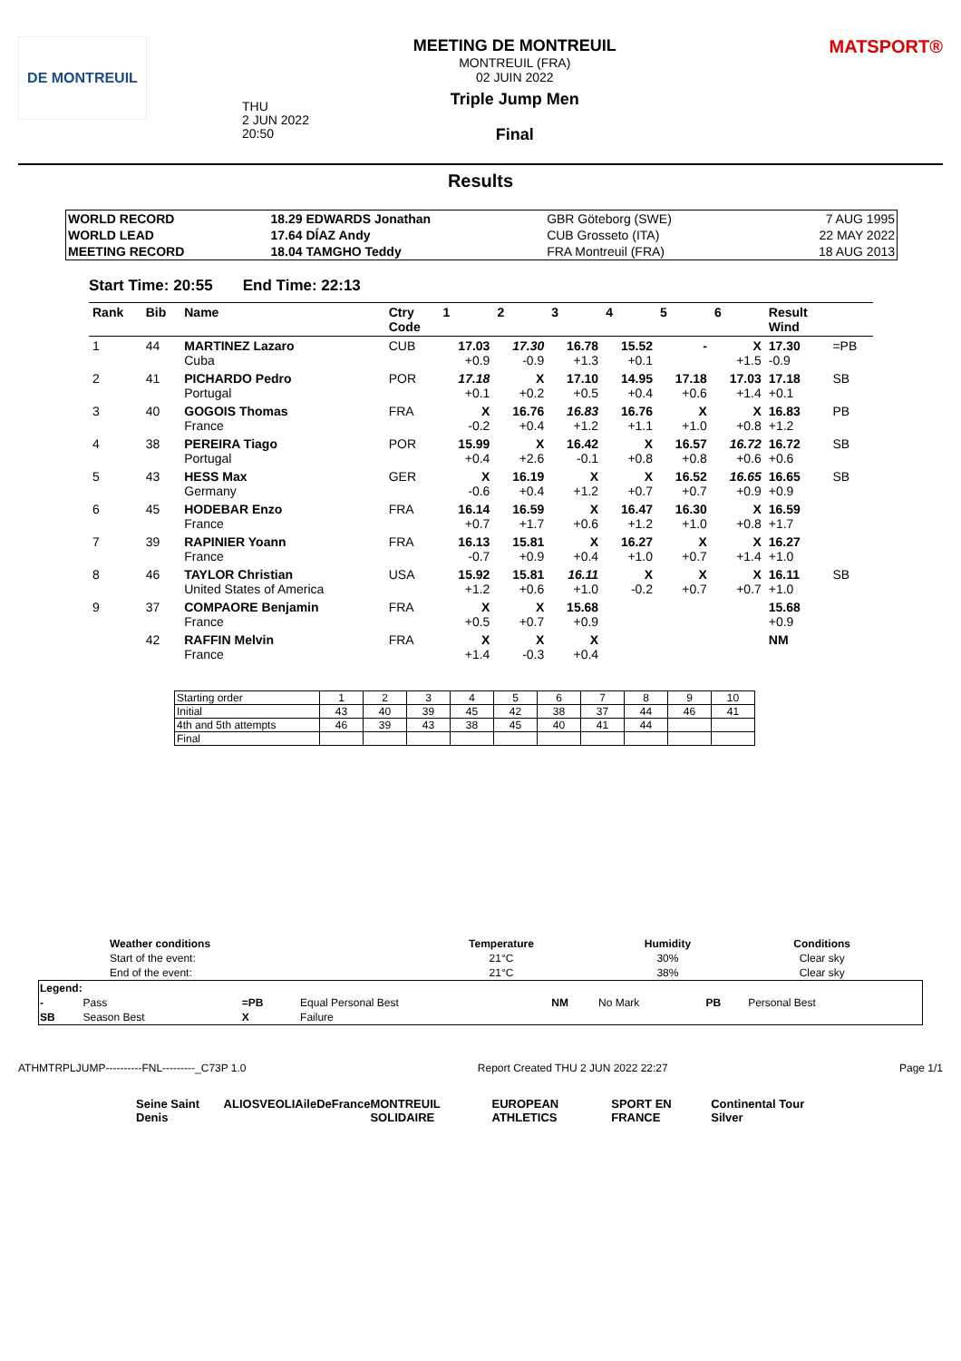DE MONTREUIL
THU
2 JUN 2022
20:50
MEETING DE MONTREUIL
MONTREUIL (FRA)
02 JUIN 2022
Triple Jump Men
Final
MATSPORT®
Results
| WORLD RECORD | 18.29 EDWARDS Jonathan | GBR Göteborg (SWE) | 7 AUG 1995 |
| WORLD LEAD | 17.64 DÍAZ Andy | CUB Grosseto (ITA) | 22 MAY 2022 |
| MEETING RECORD | 18.04 TAMGHO Teddy | FRA Montreuil (FRA) | 18 AUG 2013 |
Start Time: 20:55 End Time: 22:13
| Rank | Bib | Name | Ctry Code | 1 | 2 | 3 | 4 | 5 | 6 | Result Wind | |
| --- | --- | --- | --- | --- | --- | --- | --- | --- | --- | --- | --- |
| 1 | 44 | MARTINEZ Lazaro Cuba | CUB | 17.03 +0.9 | 17.30 -0.9 | 16.78 +1.3 | 15.52 +0.1 | - | X +1.5 | 17.30 -0.9 | =PB |
| 2 | 41 | PICHARDO Pedro Portugal | POR | 17.18 +0.1 | X +0.2 | 17.10 +0.5 | 14.95 +0.4 | 17.18 +0.6 | 17.03 +1.4 | 17.18 +0.1 | SB |
| 3 | 40 | GOGOIS Thomas France | FRA | X -0.2 | 16.76 +0.4 | 16.83 +1.2 | 16.76 +1.1 | X +1.0 | X +0.8 | 16.83 +1.2 | PB |
| 4 | 38 | PEREIRA Tiago Portugal | POR | 15.99 +0.4 | X +2.6 | 16.42 -0.1 | X +0.8 | 16.57 +0.8 | 16.72 +0.6 | 16.72 +0.6 | SB |
| 5 | 43 | HESS Max Germany | GER | X -0.6 | 16.19 +0.4 | X +1.2 | X +0.7 | 16.52 +0.7 | 16.65 +0.9 | 16.65 +0.9 | SB |
| 6 | 45 | HODEBAR Enzo France | FRA | 16.14 +0.7 | 16.59 +1.7 | X +0.6 | 16.47 +1.2 | 16.30 +1.0 | X +0.8 | 16.59 +1.7 | |
| 7 | 39 | RAPINIER Yoann France | FRA | 16.13 -0.7 | 15.81 +0.9 | X +0.4 | 16.27 +1.0 | X +0.7 | X +1.4 | 16.27 +1.0 | |
| 8 | 46 | TAYLOR Christian United States of America | USA | 15.92 +1.2 | 15.81 +0.6 | 16.11 +1.0 | X -0.2 | X +0.7 | X +0.7 | 16.11 +1.0 | SB |
| 9 | 37 | COMPAORE Benjamin France | FRA | X +0.5 | X +0.7 | 15.68 +0.9 | | | | 15.68 +0.9 | |
| | 42 | RAFFIN Melvin France | FRA | X +1.4 | X -0.3 | X +0.4 | | | | NM | |
| Starting order | 1 | 2 | 3 | 4 | 5 | 6 | 7 | 8 | 9 | 10 |
| Initial | 43 | 40 | 39 | 45 | 42 | 38 | 37 | 44 | 46 | 41 |
| 4th and 5th attempts | 46 | 39 | 43 | 38 | 45 | 40 | 41 | 44 | | |
| Final | | | | | | | | | | |
| Weather conditions | Temperature | Humidity | Conditions |
| --- | --- | --- | --- |
| Start of the event: | 21°C | 30% | Clear sky |
| End of the event: | 21°C | 38% | Clear sky |
| Legend: | | | | | | | |
| - | Pass | =PB | Equal Personal Best | NM | No Mark | PB | Personal Best |
| SB | Season Best | X | Failure | | | | |
ATHMTRPLJUMP----------FNL---------_C73P 1.0 Report Created THU 2 JUN 2022 22:27 Page 1/1
Seine Saint Denis ALIOS VEOLIA ileDeFrance MONTREUIL SOLIDAIRE EUROPEAN ATHLETICS SPORT EN FRANCE Continental Tour Silver